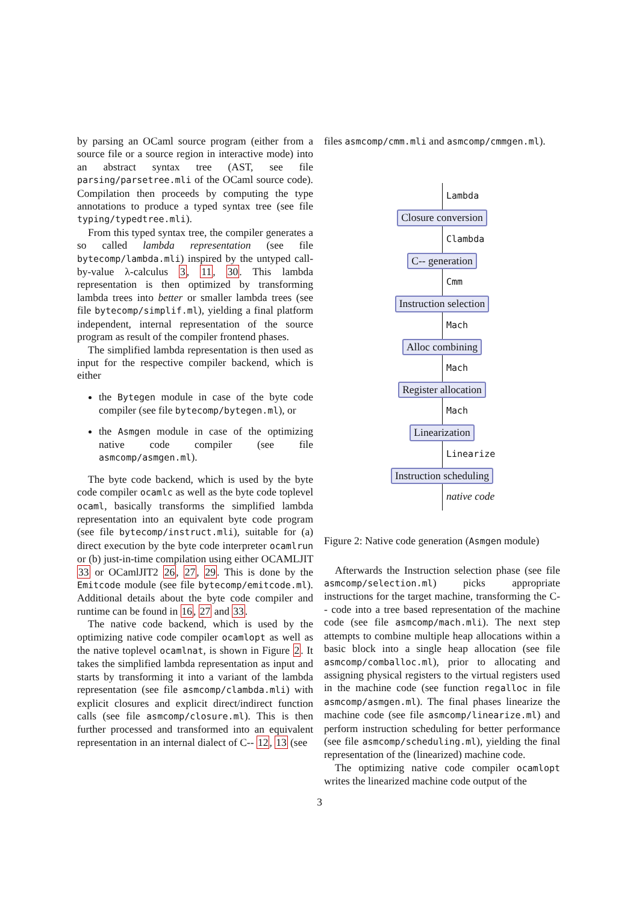by parsing an OCaml source program (either from a source file or a source region in interactive mode) into an abstract syntax tree (AST, see file parsing/parsetree.mli of the OCaml source code). Compilation then proceeds by computing the type annotations to produce a typed syntax tree (see file typing/typedtree.mli).
From this typed syntax tree, the compiler generates a so called lambda representation (see file bytecomp/lambda.mli) inspired by the untyped call-by-value λ-calculus 3, 11, 30. This lambda representation is then optimized by transforming lambda trees into better or smaller lambda trees (see file bytecomp/simplif.ml), yielding a final platform independent, internal representation of the source program as result of the compiler frontend phases.
The simplified lambda representation is then used as input for the respective compiler backend, which is either
the Bytegen module in case of the byte code compiler (see file bytecomp/bytegen.ml), or
the Asmgen module in case of the optimizing native code compiler (see file asmcomp/asmgen.ml).
The byte code backend, which is used by the byte code compiler ocamlc as well as the byte code toplevel ocaml, basically transforms the simplified lambda representation into an equivalent byte code program (see file bytecomp/instruct.mli), suitable for (a) direct execution by the byte code interpreter ocamlrun or (b) just-in-time compilation using either OCAMLJIT 33 or OCamlJIT2 26, 27, 29. This is done by the Emitcode module (see file bytecomp/emitcode.ml). Additional details about the byte code compiler and runtime can be found in 16, 27 and 33.
The native code backend, which is used by the optimizing native code compiler ocamlopt as well as the native toplevel ocamlnat, is shown in Figure 2. It takes the simplified lambda representation as input and starts by transforming it into a variant of the lambda representation (see file asmcomp/clambda.mli) with explicit closures and explicit direct/indirect function calls (see file asmcomp/closure.ml). This is then further processed and transformed into an equivalent representation in an internal dialect of C-- 12, 13 (see
files asmcomp/cmm.mli and asmcomp/cmmgen.ml).
Lambda
Closure conversion
Clambda
C-- generation
Cmm
Instruction selection
Mach
Alloc combining
Mach
Register allocation
Mach
Linearization
Linearize
Instruction scheduling
native code
Figure 2: Native code generation (Asmgen module)
Afterwards the Instruction selection phase (see file asmcomp/selection.ml) picks appropriate instructions for the target machine, transforming the C-- code into a tree based representation of the machine code (see file asmcomp/mach.mli). The next step attempts to combine multiple heap allocations within a basic block into a single heap allocation (see file asmcomp/comballoc.ml), prior to allocating and assigning physical registers to the virtual registers used in the machine code (see function regalloc in file asmcomp/asmgen.ml). The final phases linearize the machine code (see file asmcomp/linearize.ml) and perform instruction scheduling for better performance (see file asmcomp/scheduling.ml), yielding the final representation of the (linearized) machine code.
The optimizing native code compiler ocamlopt writes the linearized machine code output of the
3